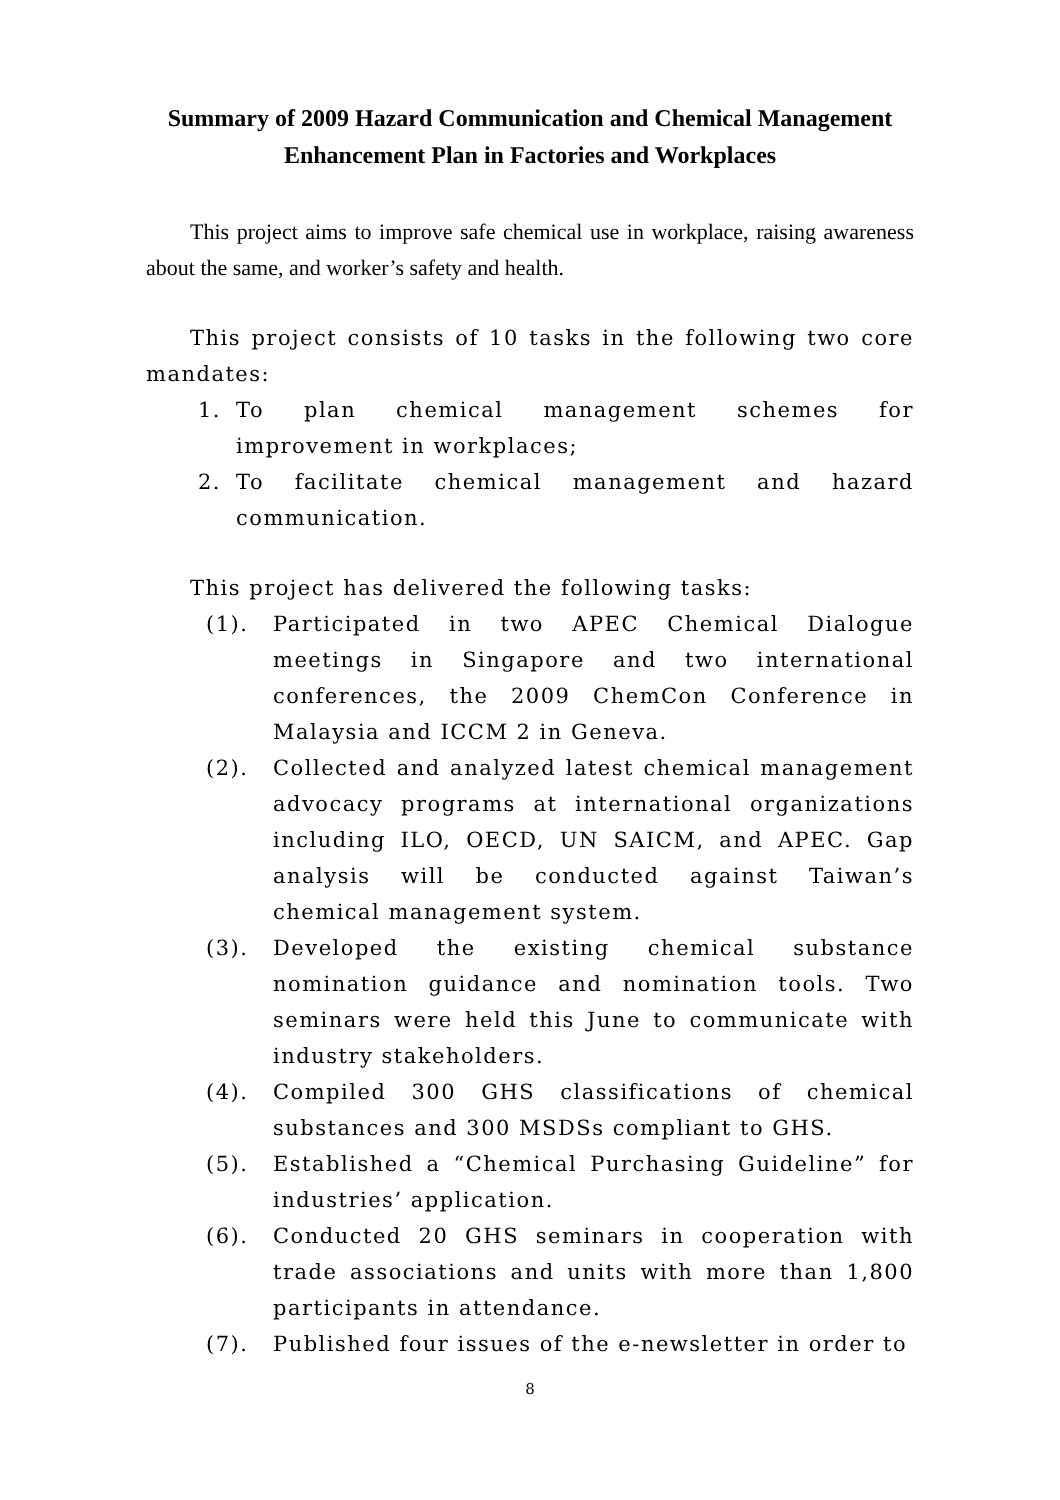Summary of 2009 Hazard Communication and Chemical Management
Enhancement Plan in Factories and Workplaces
This project aims to improve safe chemical use in workplace, raising awareness about the same, and worker’s safety and health.
This project consists of 10 tasks in the following two core mandates:
1. To plan chemical management schemes for improvement in workplaces;
2. To facilitate chemical management and hazard communication.
This project has delivered the following tasks:
(1). Participated in two APEC Chemical Dialogue meetings in Singapore and two international conferences, the 2009 ChemCon Conference in Malaysia and ICCM 2 in Geneva.
(2). Collected and analyzed latest chemical management advocacy programs at international organizations including ILO, OECD, UN SAICM, and APEC. Gap analysis will be conducted against Taiwan’s chemical management system.
(3). Developed the existing chemical substance nomination guidance and nomination tools. Two seminars were held this June to communicate with industry stakeholders.
(4). Compiled 300 GHS classifications of chemical substances and 300 MSDSs compliant to GHS.
(5). Established a “Chemical Purchasing Guideline” for industries’ application.
(6). Conducted 20 GHS seminars in cooperation with trade associations and units with more than 1,800 participants in attendance.
(7). Published four issues of the e-newsletter in order to
8